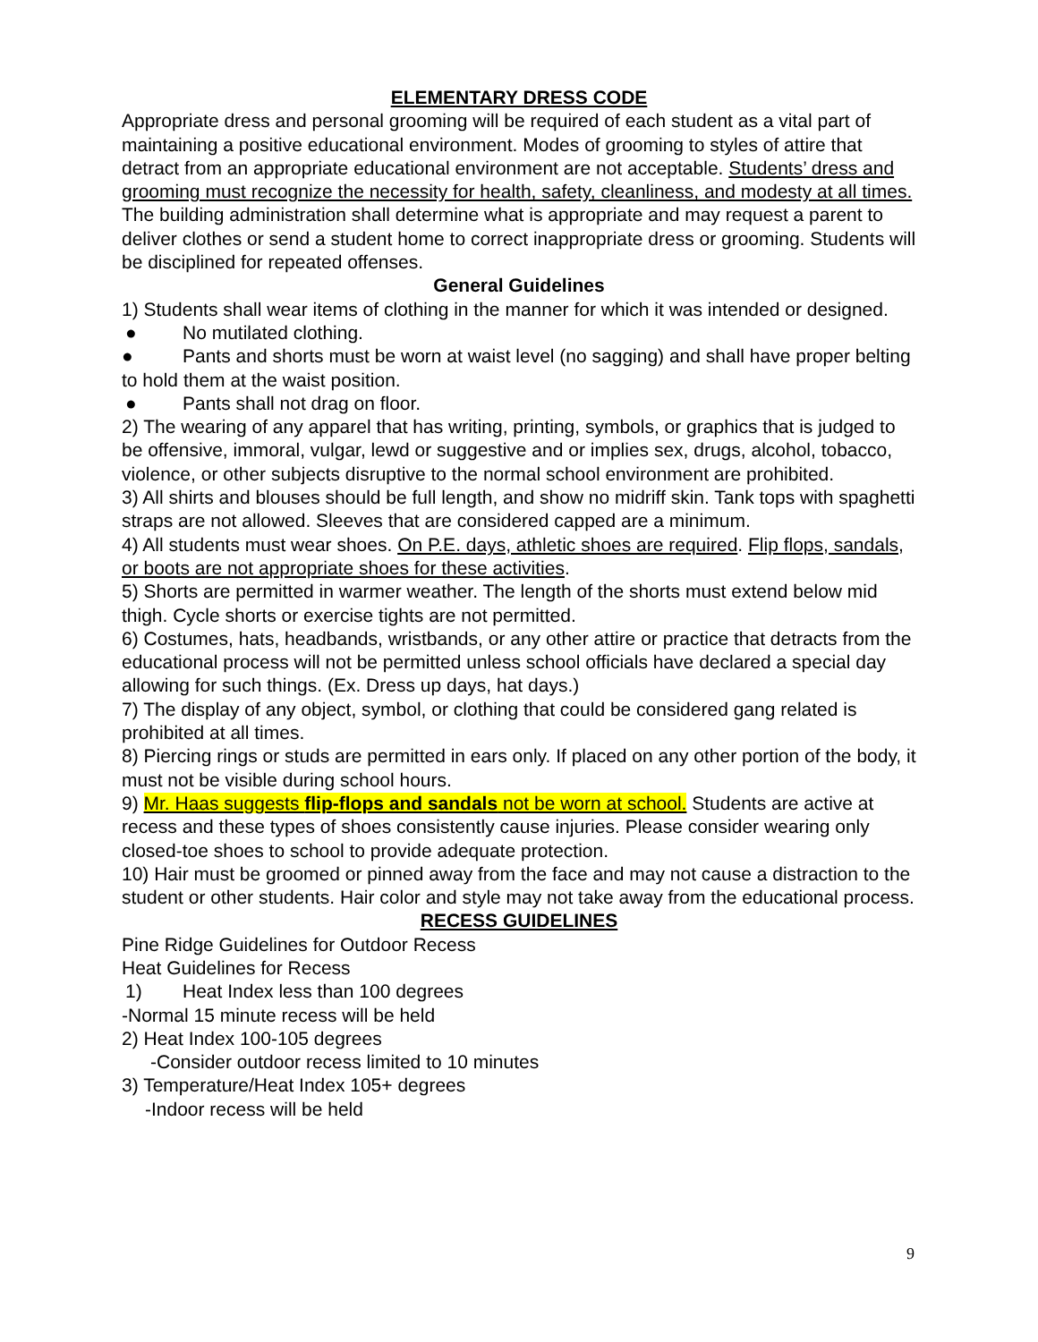ELEMENTARY DRESS CODE
Appropriate dress and personal grooming will be required of each student as a vital part of maintaining a positive educational environment. Modes of grooming to styles of attire that detract from an appropriate educational environment are not acceptable. Students’ dress and grooming must recognize the necessity for health, safety, cleanliness, and modesty at all times.
The building administration shall determine what is appropriate and may request a parent to deliver clothes or send a student home to correct inappropriate dress or grooming. Students will be disciplined for repeated offenses.
General Guidelines
1) Students shall wear items of clothing in the manner for which it was intended or designed.
● No mutilated clothing.
● Pants and shorts must be worn at waist level (no sagging) and shall have proper belting to hold them at the waist position.
● Pants shall not drag on floor.
2) The wearing of any apparel that has writing, printing, symbols, or graphics that is judged to be offensive, immoral, vulgar, lewd or suggestive and or implies sex, drugs, alcohol, tobacco, violence, or other subjects disruptive to the normal school environment are prohibited.
3) All shirts and blouses should be full length, and show no midriff skin. Tank tops with spaghetti straps are not allowed. Sleeves that are considered capped are a minimum.
4) All students must wear shoes. On P.E. days, athletic shoes are required. Flip flops, sandals, or boots are not appropriate shoes for these activities.
5) Shorts are permitted in warmer weather. The length of the shorts must extend below mid thigh. Cycle shorts or exercise tights are not permitted.
6) Costumes, hats, headbands, wristbands, or any other attire or practice that detracts from the educational process will not be permitted unless school officials have declared a special day allowing for such things. (Ex. Dress up days, hat days.)
7) The display of any object, symbol, or clothing that could be considered gang related is prohibited at all times.
8) Piercing rings or studs are permitted in ears only. If placed on any other portion of the body, it must not be visible during school hours.
9) Mr. Haas suggests flip-flops and sandals not be worn at school. Students are active at recess and these types of shoes consistently cause injuries. Please consider wearing only closed-toe shoes to school to provide adequate protection.
10) Hair must be groomed or pinned away from the face and may not cause a distraction to the student or other students. Hair color and style may not take away from the educational process.
RECESS GUIDELINES
Pine Ridge Guidelines for Outdoor Recess
Heat Guidelines for Recess
1) Heat Index less than 100 degrees
-Normal 15 minute recess will be held
2) Heat Index 100-105 degrees
-Consider outdoor recess limited to 10 minutes
3) Temperature/Heat Index 105+ degrees
-Indoor recess will be held
9